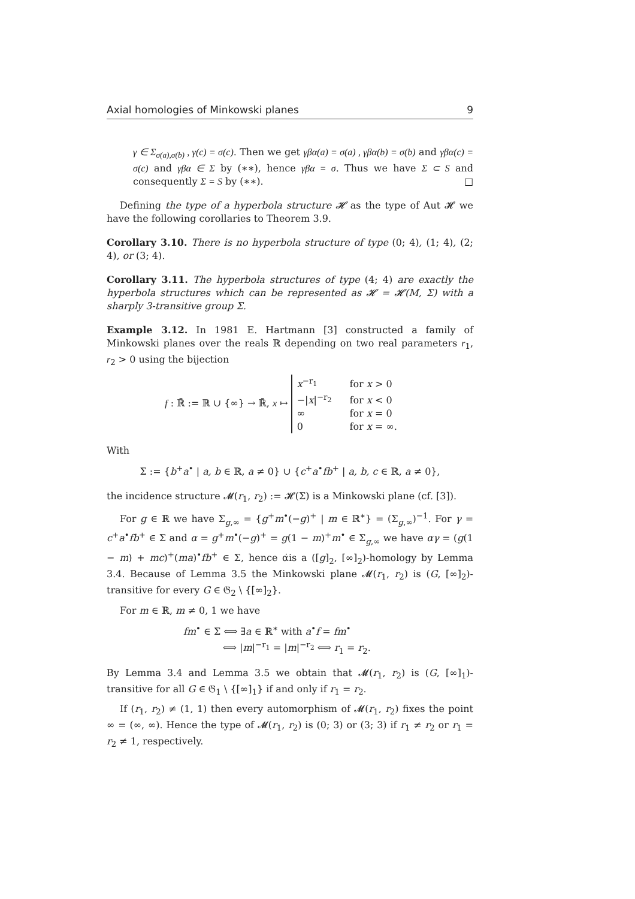Axial homologies of Minkowski planes 9
γ ∈ Σ<sub>σ(a),σ(b)</sub> , γ(c) = σ(c). Then we get γβα(a) = σ(a) , γβα(b) = σ(b) and γβα(c) = σ(c) and γβα ∈ Σ by (∗∗), hence γβα = σ. Thus we have Σ ⊂ S and consequently Σ = S by (∗∗). □
Defining the type of a hyperbola structure 𝓗 as the type of Aut 𝓗 we have the following corollaries to Theorem 3.9.
Corollary 3.10. There is no hyperbola structure of type (0; 4), (1; 4), (2; 4), or (3; 4).
Corollary 3.11. The hyperbola structures of type (4; 4) are exactly the hyperbola structures which can be represented as 𝓗 = 𝓗(M, Σ) with a sharply 3-transitive group Σ.
Example 3.12. In 1981 E. Hartmann [3] constructed a family of Minkowski planes over the reals ℝ depending on two real parameters r<sub>1</sub>, r<sub>2</sub> > 0 using the bijection
f : ℝ̄ := ℝ ∪ {∞} → ℝ̄, x ↦
x<sup>−r<sub>1</sub></sup>
for x > 0
−|x|<sup>−r<sub>2</sub></sup>
for x < 0
∞
for x = 0
0
for x = ∞.
With
Σ := {b<sup>+</sup>a<sup>•</sup> | a, b ∈ ℝ, a ≠ 0} ∪ {c<sup>+</sup>a<sup>•</sup>fb<sup>+</sup> | a, b, c ∈ ℝ, a ≠ 0},
the incidence structure 𝓜(r<sub>1</sub>, r<sub>2</sub>) := 𝓗(Σ) is a Minkowski plane (cf. [3]).
For g ∈ ℝ we have Σ<sub>g,∞</sub> = {g<sup>+</sup>m<sup>•</sup>(−g)<sup>+</sup> | m ∈ ℝ<sup>∗</sup>} = (Σ<sub>g,∞</sub>)<sup>−1</sup>. For γ = c<sup>+</sup>a<sup>•</sup>fb<sup>+</sup> ∈ Σ and α = g<sup>+</sup>m<sup>•</sup>(−g)<sup>+</sup> = g(1 − m)<sup>+</sup>m<sup>•</sup> ∈ Σ<sub>g,∞</sub> we have αγ = (g(1 − m) + mc)<sup>+</sup>(ma)<sup>•</sup>fb<sup>+</sup> ∈ Σ, hence α̇is a ([g]<sub>2</sub>, [∞]<sub>2</sub>)-homology by Lemma 3.4. Because of Lemma 3.5 the Minkowski plane 𝓜(r<sub>1</sub>, r<sub>2</sub>) is (G, [∞]<sub>2</sub>)-transitive for every G ∈ 𝔊<sub>2</sub> \ {[∞]<sub>2</sub>}.
For m ∈ ℝ, m ≠ 0, 1 we have
fm<sup>•</sup> ∈ Σ ⟺ ∃a ∈ ℝ<sup>∗</sup> with a<sup>•</sup>f = fm<sup>•</sup>
⟺ |m|<sup>−r<sub>1</sub></sup> = |m|<sup>−r<sub>2</sub></sup> ⟺ r<sub>1</sub> = r<sub>2</sub>.
By Lemma 3.4 and Lemma 3.5 we obtain that 𝓜(r<sub>1</sub>, r<sub>2</sub>) is (G, [∞]<sub>1</sub>)-transitive for all G ∈ 𝔊<sub>1</sub> \ {[∞]<sub>1</sub>} if and only if r<sub>1</sub> = r<sub>2</sub>.
If (r<sub>1</sub>, r<sub>2</sub>) ≠ (1, 1) then every automorphism of 𝓜(r<sub>1</sub>, r<sub>2</sub>) fixes the point ∞ = (∞, ∞). Hence the type of 𝓜(r<sub>1</sub>, r<sub>2</sub>) is (0; 3) or (3; 3) if r<sub>1</sub> ≠ r<sub>2</sub> or r<sub>1</sub> = r<sub>2</sub> ≠ 1, respectively.